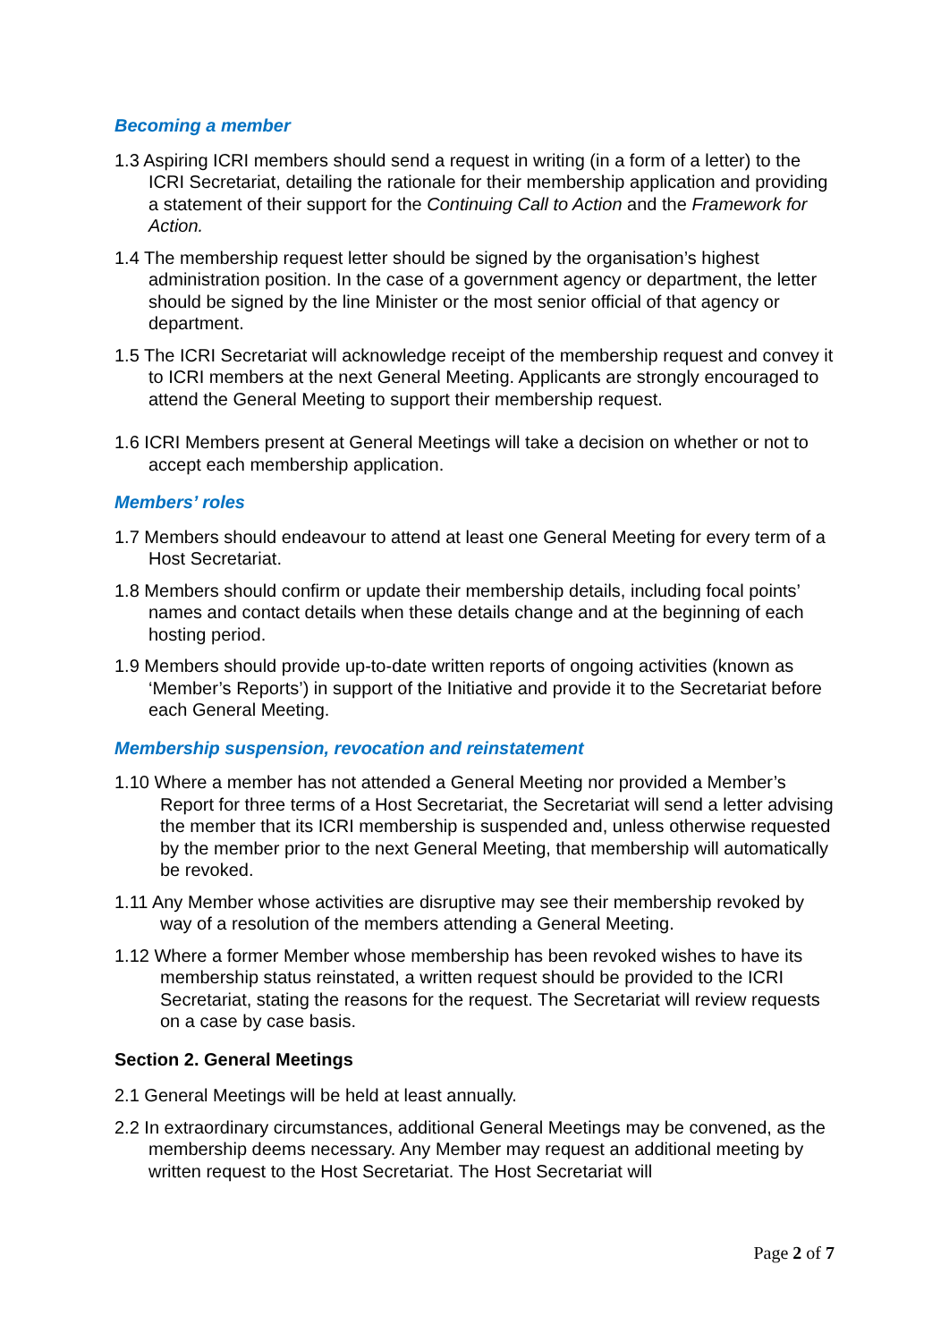Becoming a member
1.3 Aspiring ICRI members should send a request in writing (in a form of a letter) to the ICRI Secretariat, detailing the rationale for their membership application and providing a statement of their support for the Continuing Call to Action and the Framework for Action.
1.4 The membership request letter should be signed by the organisation’s highest administration position. In the case of a government agency or department, the letter should be signed by the line Minister or the most senior official of that agency or department.
1.5 The ICRI Secretariat will acknowledge receipt of the membership request and convey it to ICRI members at the next General Meeting. Applicants are strongly encouraged to attend the General Meeting to support their membership request.
1.6 ICRI Members present at General Meetings will take a decision on whether or not to accept each membership application.
Members’ roles
1.7 Members should endeavour to attend at least one General Meeting for every term of a Host Secretariat.
1.8 Members should confirm or update their membership details, including focal points’ names and contact details when these details change and at the beginning of each hosting period.
1.9 Members should provide up-to-date written reports of ongoing activities (known as ‘Member’s Reports’) in support of the Initiative and provide it to the Secretariat before each General Meeting.
Membership suspension, revocation and reinstatement
1.10 Where a member has not attended a General Meeting nor provided a Member’s Report for three terms of a Host Secretariat, the Secretariat will send a letter advising the member that its ICRI membership is suspended and, unless otherwise requested by the member prior to the next General Meeting, that membership will automatically be revoked.
1.11 Any Member whose activities are disruptive may see their membership revoked by way of a resolution of the members attending a General Meeting.
1.12 Where a former Member whose membership has been revoked wishes to have its membership status reinstated, a written request should be provided to the ICRI Secretariat, stating the reasons for the request. The Secretariat will review requests on a case by case basis.
Section 2. General Meetings
2.1 General Meetings will be held at least annually.
2.2 In extraordinary circumstances, additional General Meetings may be convened, as the membership deems necessary. Any Member may request an additional meeting by written request to the Host Secretariat. The Host Secretariat will
Page 2 of 7